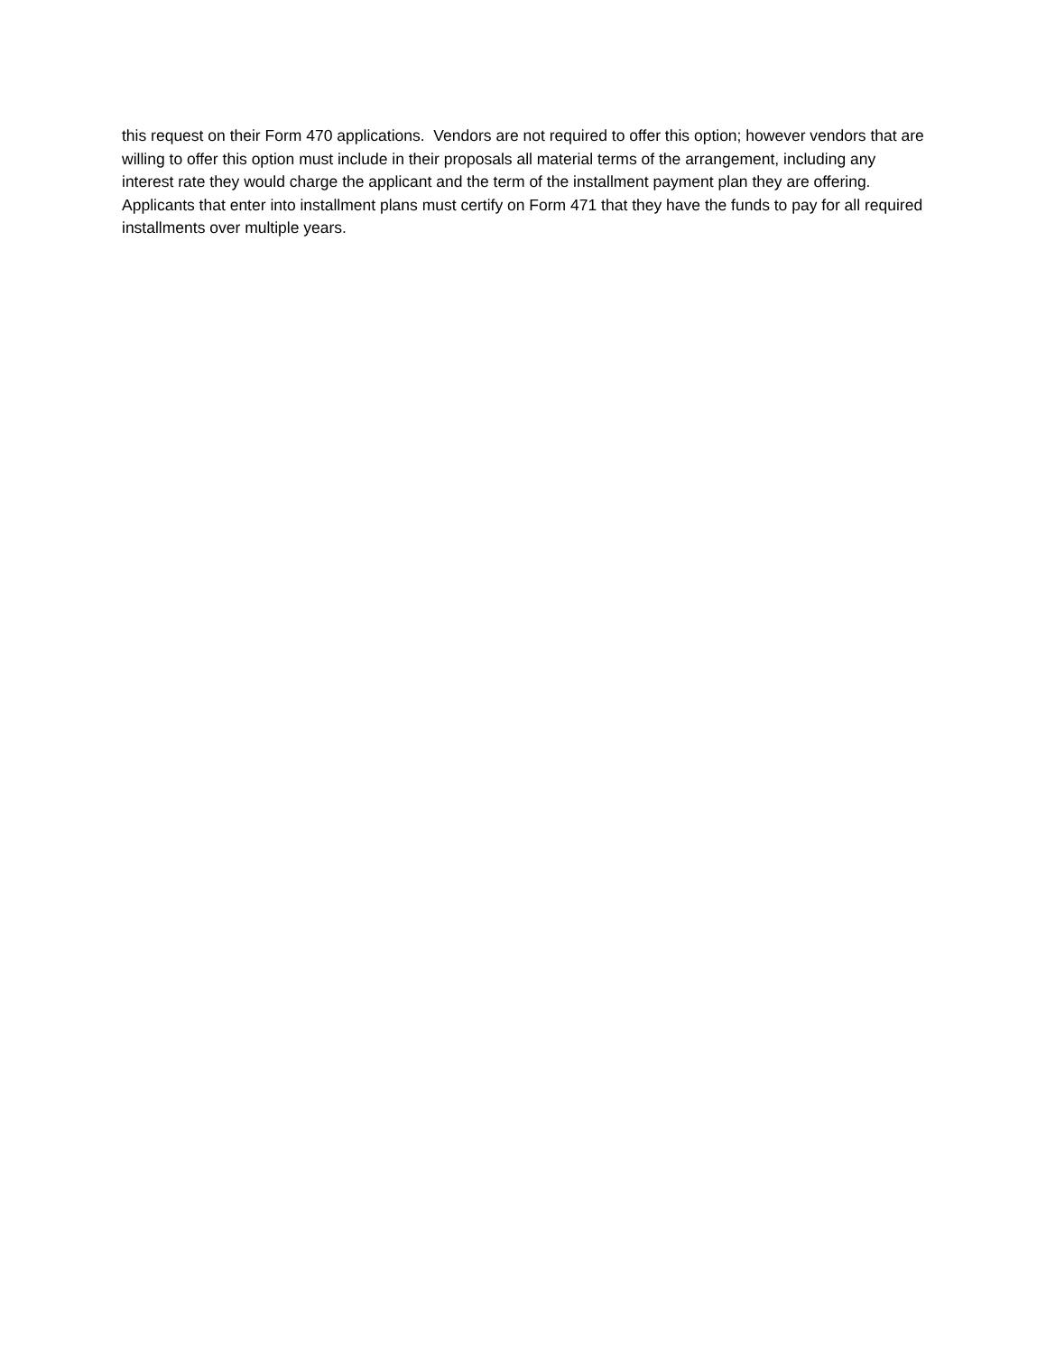this request on their Form 470 applications. Vendors are not required to offer this option; however vendors that are willing to offer this option must include in their proposals all material terms of the arrangement, including any interest rate they would charge the applicant and the term of the installment payment plan they are offering. Applicants that enter into installment plans must certify on Form 471 that they have the funds to pay for all required installments over multiple years.